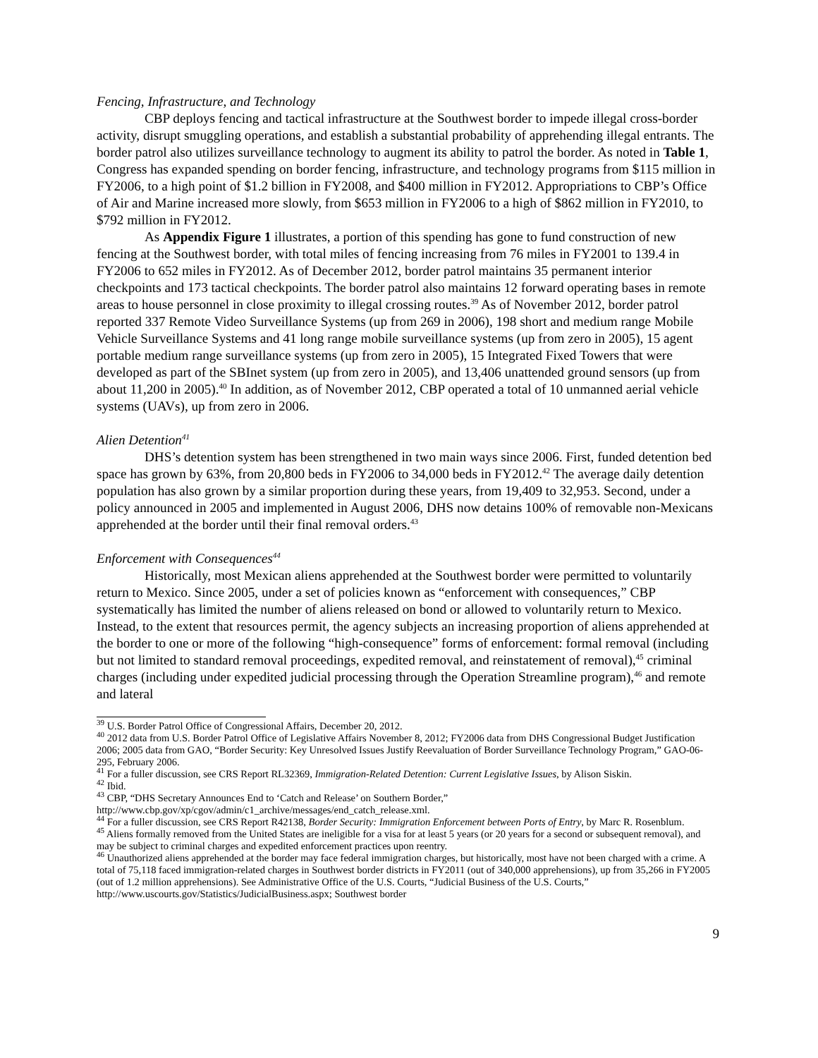Fencing, Infrastructure, and Technology
CBP deploys fencing and tactical infrastructure at the Southwest border to impede illegal cross-border activity, disrupt smuggling operations, and establish a substantial probability of apprehending illegal entrants. The border patrol also utilizes surveillance technology to augment its ability to patrol the border. As noted in Table 1, Congress has expanded spending on border fencing, infrastructure, and technology programs from $115 million in FY2006, to a high point of $1.2 billion in FY2008, and $400 million in FY2012. Appropriations to CBP’s Office of Air and Marine increased more slowly, from $653 million in FY2006 to a high of $862 million in FY2010, to $792 million in FY2012.
As Appendix Figure 1 illustrates, a portion of this spending has gone to fund construction of new fencing at the Southwest border, with total miles of fencing increasing from 76 miles in FY2001 to 139.4 in FY2006 to 652 miles in FY2012. As of December 2012, border patrol maintains 35 permanent interior checkpoints and 173 tactical checkpoints. The border patrol also maintains 12 forward operating bases in remote areas to house personnel in close proximity to illegal crossing routes.<sup>39</sup> As of November 2012, border patrol reported 337 Remote Video Surveillance Systems (up from 269 in 2006), 198 short and medium range Mobile Vehicle Surveillance Systems and 41 long range mobile surveillance systems (up from zero in 2005), 15 agent portable medium range surveillance systems (up from zero in 2005), 15 Integrated Fixed Towers that were developed as part of the SBInet system (up from zero in 2005), and 13,406 unattended ground sensors (up from about 11,200 in 2005).<sup>40</sup> In addition, as of November 2012, CBP operated a total of 10 unmanned aerial vehicle systems (UAVs), up from zero in 2006.
Alien Detention<sup>41</sup>
DHS’s detention system has been strengthened in two main ways since 2006. First, funded detention bed space has grown by 63%, from 20,800 beds in FY2006 to 34,000 beds in FY2012.<sup>42</sup> The average daily detention population has also grown by a similar proportion during these years, from 19,409 to 32,953. Second, under a policy announced in 2005 and implemented in August 2006, DHS now detains 100% of removable non-Mexicans apprehended at the border until their final removal orders.<sup>43</sup>
Enforcement with Consequences<sup>44</sup>
Historically, most Mexican aliens apprehended at the Southwest border were permitted to voluntarily return to Mexico. Since 2005, under a set of policies known as “enforcement with consequences,” CBP systematically has limited the number of aliens released on bond or allowed to voluntarily return to Mexico. Instead, to the extent that resources permit, the agency subjects an increasing proportion of aliens apprehended at the border to one or more of the following “high-consequence” forms of enforcement: formal removal (including but not limited to standard removal proceedings, expedited removal, and reinstatement of removal),<sup>45</sup> criminal charges (including under expedited judicial processing through the Operation Streamline program),<sup>46</sup> and remote and lateral
<sup>39</sup> U.S. Border Patrol Office of Congressional Affairs, December 20, 2012.
<sup>40</sup> 2012 data from U.S. Border Patrol Office of Legislative Affairs November 8, 2012; FY2006 data from DHS Congressional Budget Justification 2006; 2005 data from GAO, “Border Security: Key Unresolved Issues Justify Reevaluation of Border Surveillance Technology Program,” GAO-06-295, February 2006.
<sup>41</sup> For a fuller discussion, see CRS Report RL32369, Immigration-Related Detention: Current Legislative Issues, by Alison Siskin.
<sup>42</sup> Ibid.
<sup>43</sup> CBP, “DHS Secretary Announces End to ‘Catch and Release’ on Southern Border,” http://www.cbp.gov/xp/cgov/admin/c1_archive/messages/end_catch_release.xml.
<sup>44</sup> For a fuller discussion, see CRS Report R42138, Border Security: Immigration Enforcement between Ports of Entry, by Marc R. Rosenblum.
<sup>45</sup> Aliens formally removed from the United States are ineligible for a visa for at least 5 years (or 20 years for a second or subsequent removal), and may be subject to criminal charges and expedited enforcement practices upon reentry.
<sup>46</sup> Unauthorized aliens apprehended at the border may face federal immigration charges, but historically, most have not been charged with a crime. A total of 75,118 faced immigration-related charges in Southwest border districts in FY2011 (out of 340,000 apprehensions), up from 35,266 in FY2005 (out of 1.2 million apprehensions). See Administrative Office of the U.S. Courts, “Judicial Business of the U.S. Courts,” http://www.uscourts.gov/Statistics/JudicialBusiness.aspx; Southwest border
9